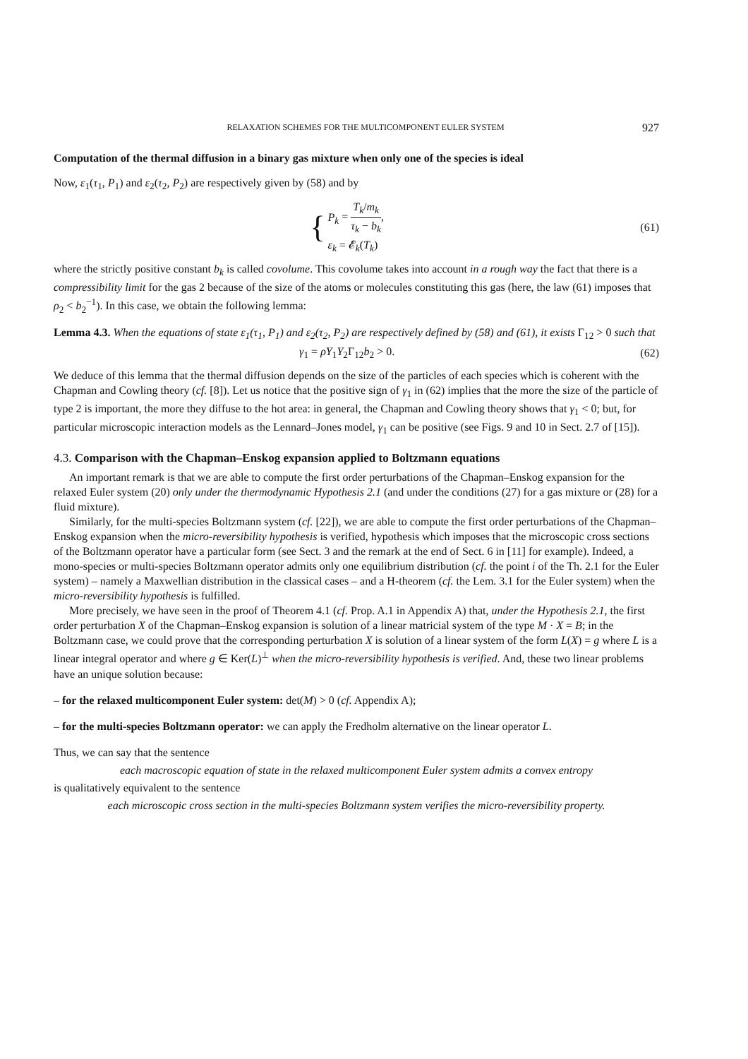RELAXATION SCHEMES FOR THE MULTICOMPONENT EULER SYSTEM 927
Computation of the thermal diffusion in a binary gas mixture when only one of the species is ideal
Now, ε<sub>1</sub>(τ<sub>1</sub>, P<sub>1</sub>) and ε<sub>2</sub>(τ<sub>2</sub>, P<sub>2</sub>) are respectively given by (58) and by
{ P<sub>k</sub> = T<sub>k</sub>/m<sub>k</sub> τ<sub>k</sub> − b<sub>k</sub>,
ε<sub>k</sub> = 𝓔<sub>k</sub>(T<sub>k</sub>)
(61)
where the strictly positive constant b<sub>k</sub> is called covolume. This covolume takes into account in a rough way the fact that there is a compressibility limit for the gas 2 because of the size of the atoms or molecules constituting this gas (here, the law (61) imposes that ρ<sub>2</sub> < b<sub>2</sub><sup>−1</sup>). In this case, we obtain the following lemma:
Lemma 4.3. When the equations of state ε<sub>1</sub>(τ<sub>1</sub>, P<sub>1</sub>) and ε<sub>2</sub>(τ<sub>2</sub>, P<sub>2</sub>) are respectively defined by (58) and (61), it exists Γ<sub>12</sub> > 0 such that
γ<sub>1</sub> = ρY<sub>1</sub>Y<sub>2</sub>Γ<sub>12</sub>b<sub>2</sub> > 0. (62)
We deduce of this lemma that the thermal diffusion depends on the size of the particles of each species which is coherent with the Chapman and Cowling theory (cf. [8]). Let us notice that the positive sign of γ<sub>1</sub> in (62) implies that the more the size of the particle of type 2 is important, the more they diffuse to the hot area: in general, the Chapman and Cowling theory shows that γ<sub>1</sub> < 0; but, for particular microscopic interaction models as the Lennard–Jones model, γ<sub>1</sub> can be positive (see Figs. 9 and 10 in Sect. 2.7 of [15]).
4.3. Comparison with the Chapman–Enskog expansion applied to Boltzmann equations
An important remark is that we are able to compute the first order perturbations of the Chapman–Enskog expansion for the relaxed Euler system (20) only under the thermodynamic Hypothesis 2.1 (and under the conditions (27) for a gas mixture or (28) for a fluid mixture).
Similarly, for the multi-species Boltzmann system (cf. [22]), we are able to compute the first order perturbations of the Chapman–Enskog expansion when the micro-reversibility hypothesis is verified, hypothesis which imposes that the microscopic cross sections of the Boltzmann operator have a particular form (see Sect. 3 and the remark at the end of Sect. 6 in [11] for example). Indeed, a mono-species or multi-species Boltzmann operator admits only one equilibrium distribution (cf. the point i of the Th. 2.1 for the Euler system) – namely a Maxwellian distribution in the classical cases – and a H-theorem (cf. the Lem. 3.1 for the Euler system) when the micro-reversibility hypothesis is fulfilled.
More precisely, we have seen in the proof of Theorem 4.1 (cf. Prop. A.1 in Appendix A) that, under the Hypothesis 2.1, the first order perturbation X of the Chapman–Enskog expansion is solution of a linear matricial system of the type M · X = B; in the Boltzmann case, we could prove that the corresponding perturbation X is solution of a linear system of the form L(X) = g where L is a linear integral operator and where g ∈ Ker(L)<sup>⊥</sup> when the micro-reversibility hypothesis is verified. And, these two linear problems have an unique solution because:
– for the relaxed multicomponent Euler system: det(M) > 0 (cf. Appendix A);
– for the multi-species Boltzmann operator: we can apply the Fredholm alternative on the linear operator L.
Thus, we can say that the sentence
each macroscopic equation of state in the relaxed multicomponent Euler system admits a convex entropy
is qualitatively equivalent to the sentence
each microscopic cross section in the multi-species Boltzmann system verifies the micro-reversibility property.